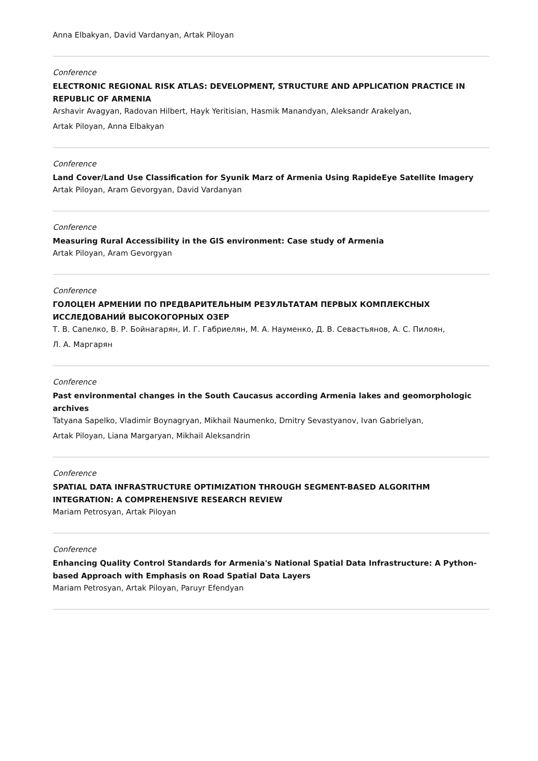Anna Elbakyan, David Vardanyan, Artak Piloyan
Conference
ELECTRONIC REGIONAL RISK ATLAS: DEVELOPMENT, STRUCTURE AND APPLICATION PRACTICE IN REPUBLIC OF ARMENIA
Arshavir Avagyan, Radovan Hilbert, Hayk Yeritisian, Hasmik Manandyan, Aleksandr Arakelyan,
Artak Piloyan, Anna Elbakyan
Conference
Land Cover/Land Use Classification for Syunik Marz of Armenia Using RapideEye Satellite Imagery
Artak Piloyan, Aram Gevorgyan, David Vardanyan
Conference
Measuring Rural Accessibility in the GIS environment: Case study of Armenia
Artak Piloyan, Aram Gevorgyan
Conference
ГОЛОЦЕН АРМЕНИИ ПО ПРЕДВАРИТЕЛЬНЫМ РЕЗУЛЬТАТАМ ПЕРВЫХ КОМПЛЕКСНЫХ ИССЛЕДОВАНИЙ ВЫСОКОГОРНЫХ ОЗЕР
Т. В. Сапелко, В. Р. Бойнагарян, И. Г. Габриелян, М. А. Науменко, Д. В. Севастьянов, А. С. Пилоян,
Л. А. Маргарян
Conference
Past environmental changes in the South Caucasus according Armenia lakes and geomorphologic archives
Tatyana Sapelko, Vladimir Boynagryan, Mikhail Naumenko, Dmitry Sevastyanov, Ivan Gabrielyan,
Artak Piloyan, Liana Margaryan, Mikhail Aleksandrin
Conference
SPATIAL DATA INFRASTRUCTURE OPTIMIZATION THROUGH SEGMENT-BASED ALGORITHM INTEGRATION: A COMPREHENSIVE RESEARCH REVIEW
Mariam Petrosyan, Artak Piloyan
Conference
Enhancing Quality Control Standards for Armenia's National Spatial Data Infrastructure: A Python-based Approach with Emphasis on Road Spatial Data Layers
Mariam Petrosyan, Artak Piloyan, Paruyr Efendyan